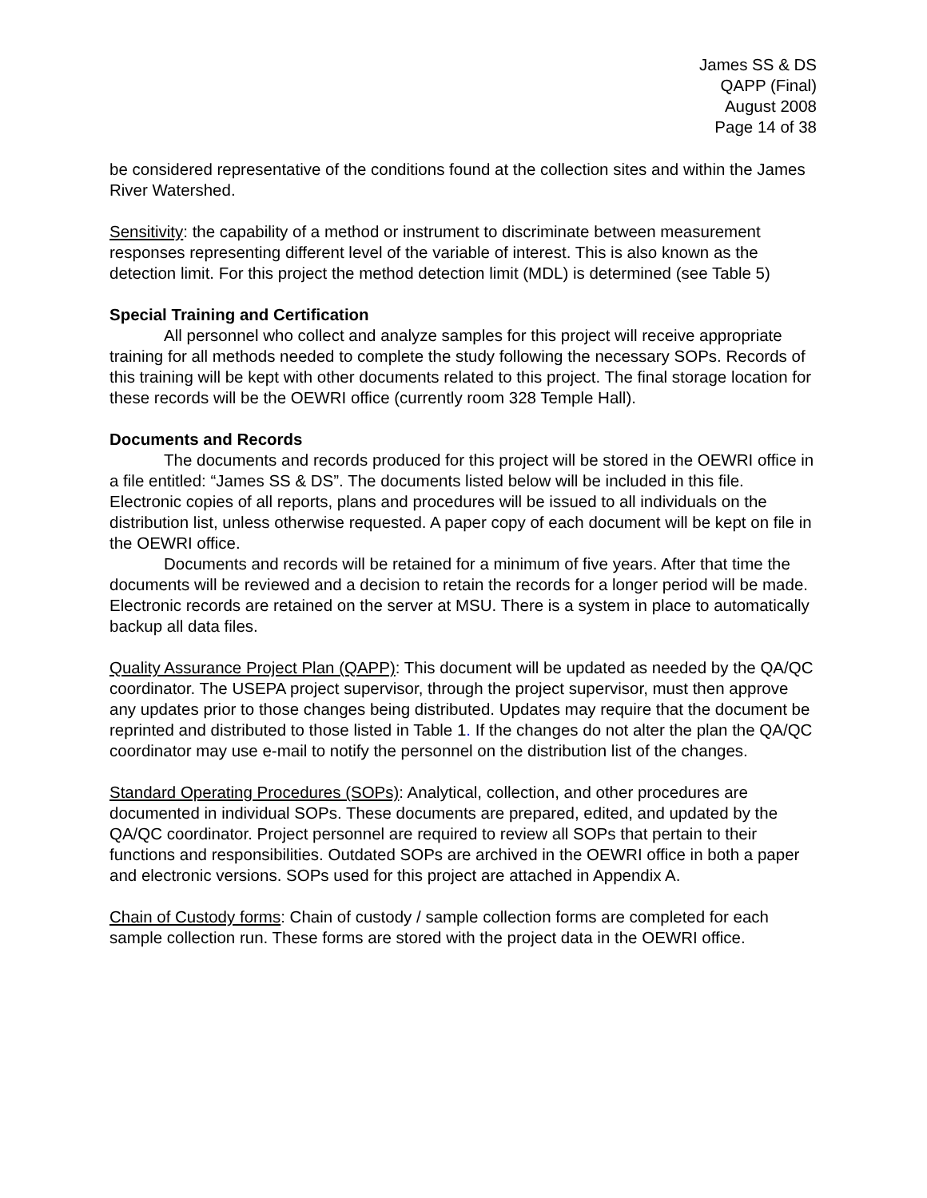James SS & DS
QAPP (Final)
August 2008
Page 14 of 38
be considered representative of the conditions found at the collection sites and within the James River Watershed.
Sensitivity: the capability of a method or instrument to discriminate between measurement responses representing different level of the variable of interest. This is also known as the detection limit. For this project the method detection limit (MDL) is determined (see Table 5)
Special Training and Certification
All personnel who collect and analyze samples for this project will receive appropriate training for all methods needed to complete the study following the necessary SOPs. Records of this training will be kept with other documents related to this project. The final storage location for these records will be the OEWRI office (currently room 328 Temple Hall).
Documents and Records
The documents and records produced for this project will be stored in the OEWRI office in a file entitled: “James SS & DS”. The documents listed below will be included in this file. Electronic copies of all reports, plans and procedures will be issued to all individuals on the distribution list, unless otherwise requested. A paper copy of each document will be kept on file in the OEWRI office.
Documents and records will be retained for a minimum of five years. After that time the documents will be reviewed and a decision to retain the records for a longer period will be made. Electronic records are retained on the server at MSU. There is a system in place to automatically backup all data files.
Quality Assurance Project Plan (QAPP): This document will be updated as needed by the QA/QC coordinator. The USEPA project supervisor, through the project supervisor, must then approve any updates prior to those changes being distributed. Updates may require that the document be reprinted and distributed to those listed in Table 1. If the changes do not alter the plan the QA/QC coordinator may use e-mail to notify the personnel on the distribution list of the changes.
Standard Operating Procedures (SOPs): Analytical, collection, and other procedures are documented in individual SOPs. These documents are prepared, edited, and updated by the QA/QC coordinator. Project personnel are required to review all SOPs that pertain to their functions and responsibilities. Outdated SOPs are archived in the OEWRI office in both a paper and electronic versions. SOPs used for this project are attached in Appendix A.
Chain of Custody forms: Chain of custody / sample collection forms are completed for each sample collection run. These forms are stored with the project data in the OEWRI office.